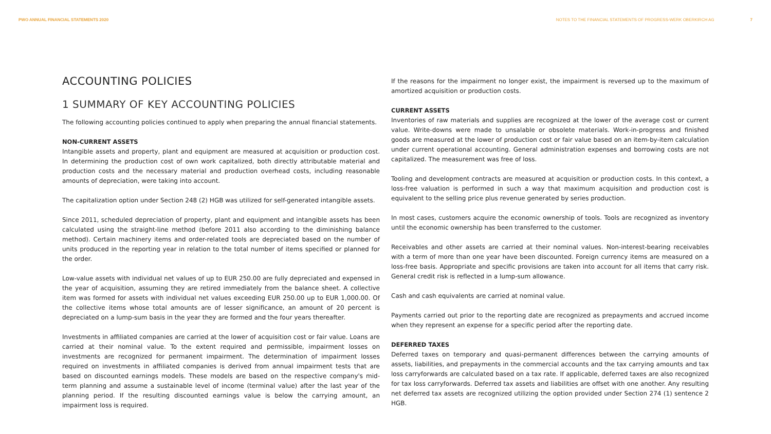PWO ANNUAL FINANCIAL STATEMENTS 2020 NOTES TO THE FINANCIAL STATEMENTS OF PROGRESS-WERK OBERKIRCH AG 7
ACCOUNTING POLICIES
1 SUMMARY OF KEY ACCOUNTING POLICIES
The following accounting policies continued to apply when preparing the annual financial statements.
NON-CURRENT ASSETS
Intangible assets and property, plant and equipment are measured at acquisition or production cost. In determining the production cost of own work capitalized, both directly attributable material and production costs and the necessary material and production overhead costs, including reasonable amounts of depreciation, were taking into account.
The capitalization option under Section 248 (2) HGB was utilized for self-generated intangible assets.
Since 2011, scheduled depreciation of property, plant and equipment and intangible assets has been calculated using the straight-line method (before 2011 also according to the diminishing balance method). Certain machinery items and order-related tools are depreciated based on the number of units produced in the reporting year in relation to the total number of items specified or planned for the order.
Low-value assets with individual net values of up to EUR 250.00 are fully depreciated and expensed in the year of acquisition, assuming they are retired immediately from the balance sheet. A collective item was formed for assets with individual net values exceeding EUR 250.00 up to EUR 1,000.00. Of the collective items whose total amounts are of lesser significance, an amount of 20 percent is depreciated on a lump-sum basis in the year they are formed and the four years thereafter.
Investments in affiliated companies are carried at the lower of acquisition cost or fair value. Loans are carried at their nominal value. To the extent required and permissible, impairment losses on investments are recognized for permanent impairment. The determination of impairment losses required on investments in affiliated companies is derived from annual impairment tests that are based on discounted earnings models. These models are based on the respective company's mid-term planning and assume a sustainable level of income (terminal value) after the last year of the planning period. If the resulting discounted earnings value is below the carrying amount, an impairment loss is required.
If the reasons for the impairment no longer exist, the impairment is reversed up to the maximum of amortized acquisition or production costs.
CURRENT ASSETS
Inventories of raw materials and supplies are recognized at the lower of the average cost or current value. Write-downs were made to unsalable or obsolete materials. Work-in-progress and finished goods are measured at the lower of production cost or fair value based on an item-by-item calculation under current operational accounting. General administration expenses and borrowing costs are not capitalized. The measurement was free of loss.
Tooling and development contracts are measured at acquisition or production costs. In this context, a loss-free valuation is performed in such a way that maximum acquisition and production cost is equivalent to the selling price plus revenue generated by series production.
In most cases, customers acquire the economic ownership of tools. Tools are recognized as inventory until the economic ownership has been transferred to the customer.
Receivables and other assets are carried at their nominal values. Non-interest-bearing receivables with a term of more than one year have been discounted. Foreign currency items are measured on a loss-free basis. Appropriate and specific provisions are taken into account for all items that carry risk. General credit risk is reflected in a lump-sum allowance.
Cash and cash equivalents are carried at nominal value.
Payments carried out prior to the reporting date are recognized as prepayments and accrued income when they represent an expense for a specific period after the reporting date.
DEFERRED TAXES
Deferred taxes on temporary and quasi-permanent differences between the carrying amounts of assets, liabilities, and prepayments in the commercial accounts and the tax carrying amounts and tax loss carryforwards are calculated based on a tax rate. If applicable, deferred taxes are also recognized for tax loss carryforwards. Deferred tax assets and liabilities are offset with one another. Any resulting net deferred tax assets are recognized utilizing the option provided under Section 274 (1) sentence 2 HGB.